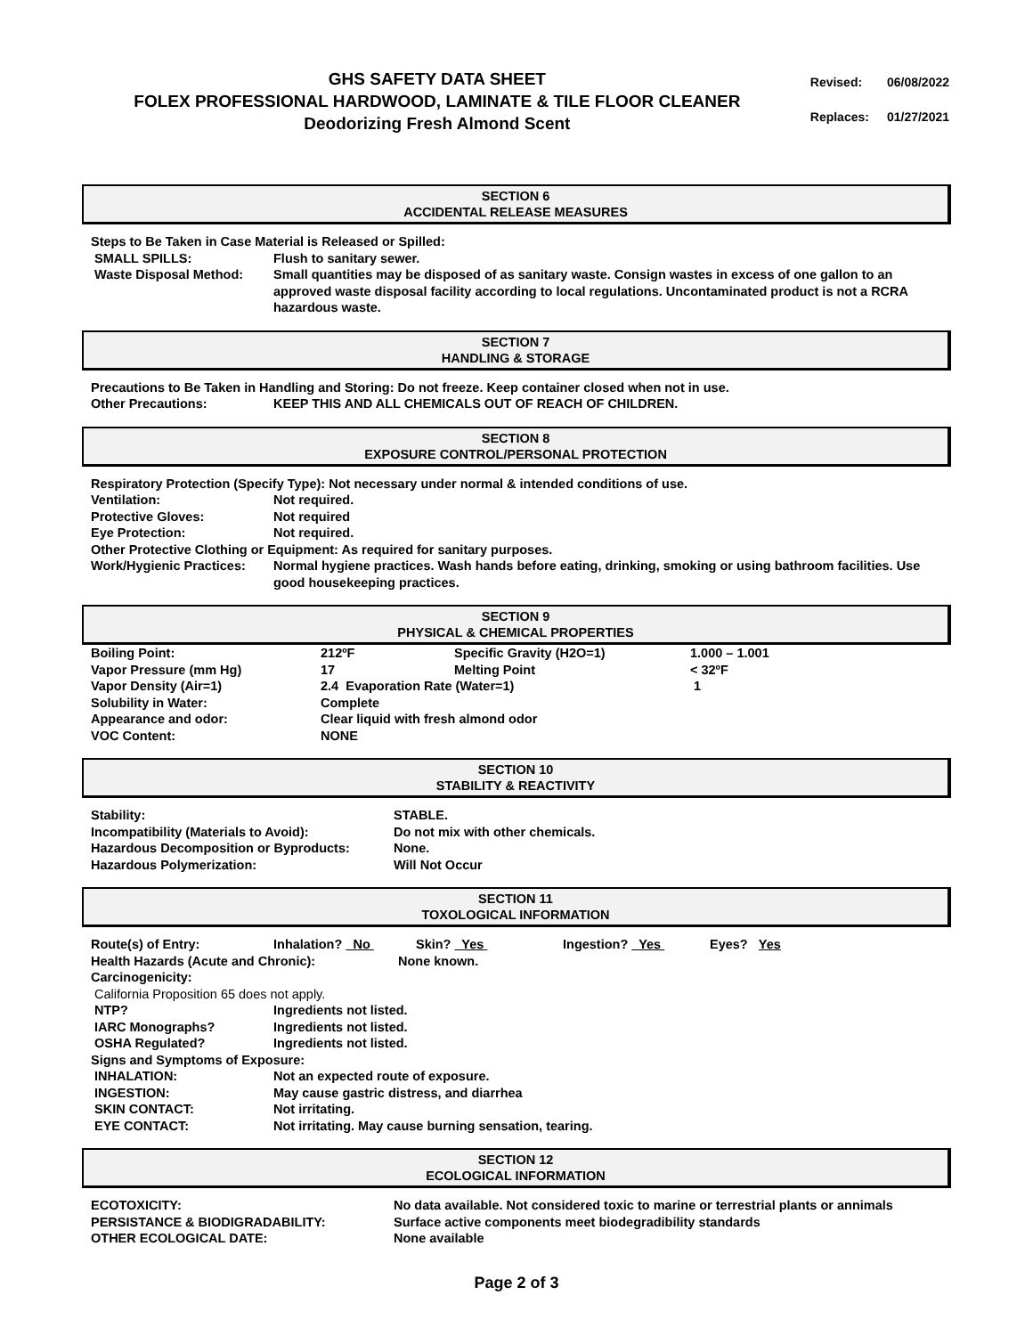GHS SAFETY DATA SHEET
FOLEX PROFESSIONAL HARDWOOD, LAMINATE & TILE FLOOR CLEANER
Deodorizing Fresh Almond Scent
| Revised: | 06/08/2022 |
| Replaces: | 01/27/2021 |
SECTION 6
ACCIDENTAL RELEASE MEASURES
Steps to Be Taken in Case Material is Released or Spilled:
| SMALL SPILLS: | Flush to sanitary sewer. |
| Waste Disposal Method: | Small quantities may be disposed of as sanitary waste. Consign wastes in excess of one gallon to an approved waste disposal facility according to local regulations. Uncontaminated product is not a RCRA hazardous waste. |
SECTION 7
HANDLING & STORAGE
Precautions to Be Taken in Handling and Storing: Do not freeze. Keep container closed when not in use.
| Other Precautions: | KEEP THIS AND ALL CHEMICALS OUT OF REACH OF CHILDREN. |
SECTION 8
EXPOSURE CONTROL/PERSONAL PROTECTION
Respiratory Protection (Specify Type): Not necessary under normal & intended conditions of use.
| Ventilation: | Not required. |
| Protective Gloves: | Not required |
| Eye Protection: | Not required. |
Other Protective Clothing or Equipment: As required for sanitary purposes.
| Work/Hygienic Practices: | Normal hygiene practices. Wash hands before eating, drinking, smoking or using bathroom facilities. Use good housekeeping practices. |
SECTION 9
PHYSICAL & CHEMICAL PROPERTIES
| Boiling Point: | 212ºF | Specific Gravity (H2O=1) | 1.000 – 1.001 |
| Vapor Pressure (mm Hg) | 17 | Melting Point | < 32ºF |
| Vapor Density (Air=1) | 2.4 Evaporation Rate (Water=1) | | 1 |
| Solubility in Water: | Complete | | |
| Appearance and odor: | Clear liquid with fresh almond odor | | |
| VOC Content: | NONE | | |
SECTION 10
STABILITY & REACTIVITY
| Stability: | STABLE. |
| Incompatibility (Materials to Avoid): | Do not mix with other chemicals. |
| Hazardous Decomposition or Byproducts: | None. |
| Hazardous Polymerization: | Will Not Occur |
SECTION 11
TOXOLOGICAL INFORMATION
| Route(s) of Entry: | Inhalation? No | Skin? Yes | Ingestion? Yes | Eyes? Yes |
| Health Hazards (Acute and Chronic): | None known. |
Carcinogenicity:
California Proposition 65 does not apply.
| NTP? | Ingredients not listed. |
| IARC Monographs? | Ingredients not listed. |
| OSHA Regulated? | Ingredients not listed. |
Signs and Symptoms of Exposure:
| INHALATION: | Not an expected route of exposure. |
| INGESTION: | May cause gastric distress, and diarrhea |
| SKIN CONTACT: | Not irritating. |
| EYE CONTACT: | Not irritating. May cause burning sensation, tearing. |
SECTION 12
ECOLOGICAL INFORMATION
| ECOTOXICITY: | No data available. Not considered toxic to marine or terrestrial plants or annimals |
| PERSISTANCE & BIODIGRADABILITY: | Surface active components meet biodegradibility standards |
| OTHER ECOLOGICAL DATE: | None available |
Page 2 of 3